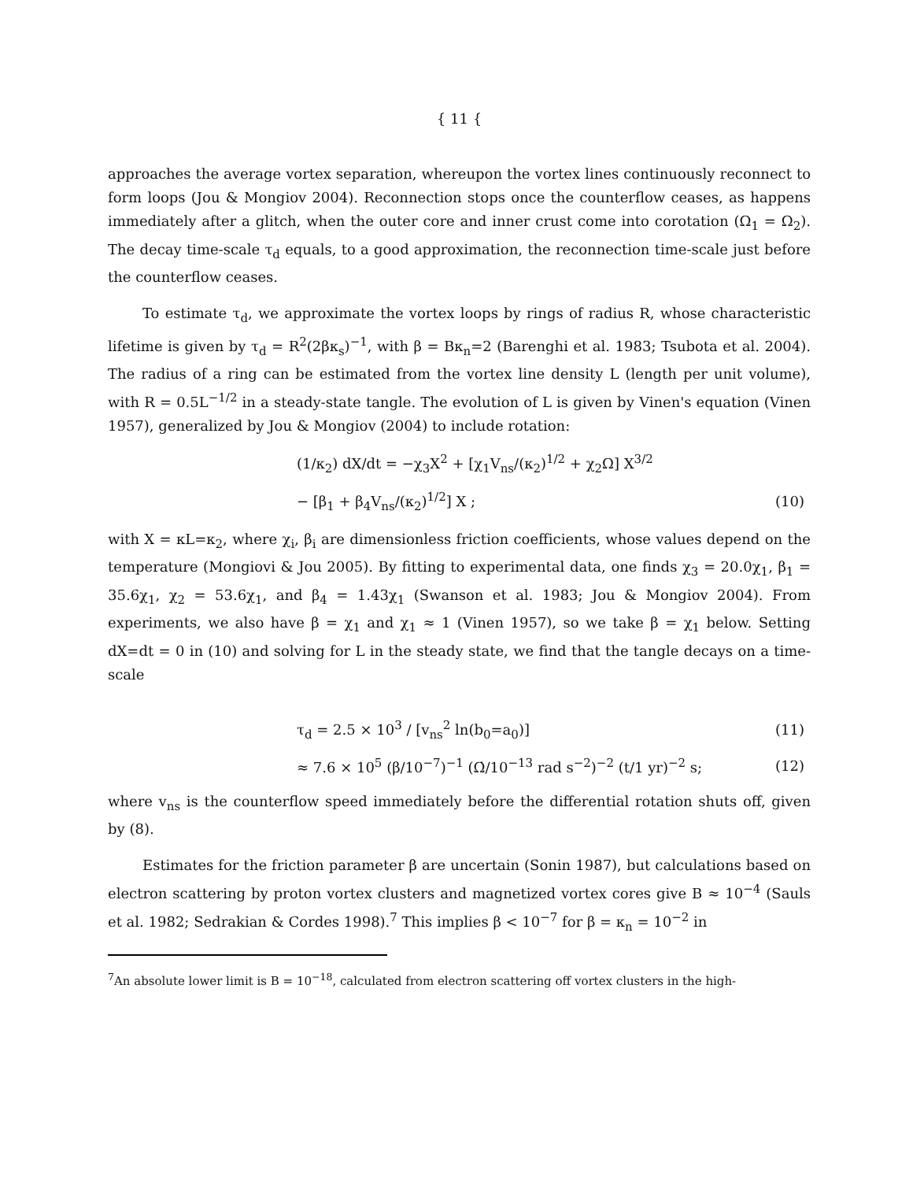{ 11 {
approaches the average vortex separation, whereupon the vortex lines continuously reconnect to form loops (Jou & Mongiov 2004). Reconnection stops once the counterflow ceases, as happens immediately after a glitch, when the outer core and inner crust come into corotation (Ω<sub>1</sub> = Ω<sub>2</sub>). The decay time-scale τ<sub>d</sub> equals, to a good approximation, the reconnection time-scale just before the counterflow ceases.
To estimate τ<sub>d</sub>, we approximate the vortex loops by rings of radius R, whose characteristic lifetime is given by τ<sub>d</sub> = R<sup>2</sup>(2βκ<sub>s</sub>)<sup>−1</sup>, with β = Bκ<sub>n</sub>=2 (Barenghi et al. 1983; Tsubota et al. 2004). The radius of a ring can be estimated from the vortex line density L (length per unit volume), with R = 0.5L<sup>−1/2</sup> in a steady-state tangle. The evolution of L is given by Vinen's equation (Vinen 1957), generalized by Jou & Mongiov (2004) to include rotation:
(1/κ<sub>2</sub>) dX/dt = −χ<sub>3</sub>X<sup>2</sup> + [χ<sub>1</sub>V<sub>ns</sub>/(κ<sub>2</sub>)<sup>1/2</sup> + χ<sub>2</sub>Ω] X<sup>3/2</sup>
− [β<sub>1</sub> + β<sub>4</sub>V<sub>ns</sub>/(κ<sub>2</sub>)<sup>1/2</sup>] X ; (10)
with X = κL=κ<sub>2</sub>, where χ<sub>i</sub>, β<sub>i</sub> are dimensionless friction coefficients, whose values depend on the temperature (Mongiovi & Jou 2005). By fitting to experimental data, one finds χ<sub>3</sub> = 20.0χ<sub>1</sub>, β<sub>1</sub> = 35.6χ<sub>1</sub>, χ<sub>2</sub> = 53.6χ<sub>1</sub>, and β<sub>4</sub> = 1.43χ<sub>1</sub> (Swanson et al. 1983; Jou & Mongiov 2004). From experiments, we also have β = χ<sub>1</sub> and χ<sub>1</sub> ≈ 1 (Vinen 1957), so we take β = χ<sub>1</sub> below. Setting dX=dt = 0 in (10) and solving for L in the steady state, we find that the tangle decays on a time-scale
τ<sub>d</sub> = 2.5 × 10<sup>3</sup> / [v<sub>ns</sub><sup>2</sup> ln(b<sub>0</sub>=a<sub>0</sub>)] (11)
≈ 7.6 × 10<sup>5</sup> (β/10<sup>−7</sup>)<sup>−1</sup> (Ω̇/10<sup>−13</sup> rad s<sup>−2</sup>)<sup>−2</sup> (t/1 yr)<sup>−2</sup> s; (12)
where v<sub>ns</sub> is the counterflow speed immediately before the differential rotation shuts off, given by (8).
Estimates for the friction parameter β are uncertain (Sonin 1987), but calculations based on electron scattering by proton vortex clusters and magnetized vortex cores give B ≈ 10<sup>−4</sup> (Sauls et al. 1982; Sedrakian & Cordes 1998).<sup>7</sup> This implies β < 10<sup>−7</sup> for β = κ<sub>n</sub> = 10<sup>−2</sup> in
<sup>7</sup> An absolute lower limit is B = 10<sup>−18</sup>, calculated from electron scattering off vortex clusters in the high-